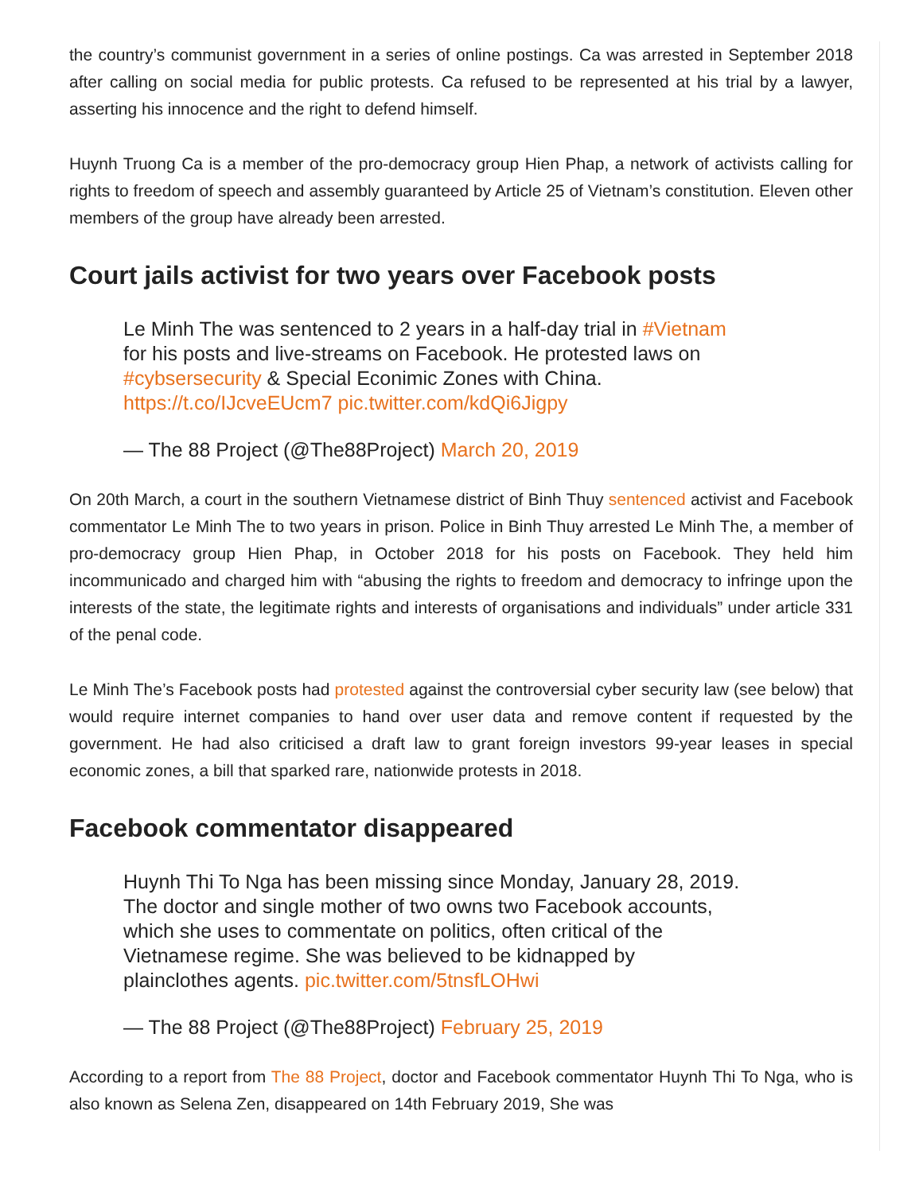the country’s communist government in a series of online postings. Ca was arrested in September 2018 after calling on social media for public protests. Ca refused to be represented at his trial by a lawyer, asserting his innocence and the right to defend himself.
Huynh Truong Ca is a member of the pro-democracy group Hien Phap, a network of activists calling for rights to freedom of speech and assembly guaranteed by Article 25 of Vietnam’s constitution. Eleven other members of the group have already been arrested.
Court jails activist for two years over Facebook posts
Le Minh The was sentenced to 2 years in a half-day trial in #Vietnam
for his posts and live-streams on Facebook. He protested laws on
#cybsersecurity & Special Econimic Zones with China.
https://t.co/IJcveEUcm7 pic.twitter.com/kdQi6Jigpy
— The 88 Project (@The88Project) March 20, 2019
On 20th March, a court in the southern Vietnamese district of Binh Thuy sentenced activist and Facebook commentator Le Minh The to two years in prison. Police in Binh Thuy arrested Le Minh The, a member of pro-democracy group Hien Phap, in October 2018 for his posts on Facebook. They held him incommunicado and charged him with “abusing the rights to freedom and democracy to infringe upon the interests of the state, the legitimate rights and interests of organisations and individuals” under article 331 of the penal code.
Le Minh The’s Facebook posts had protested against the controversial cyber security law (see below) that would require internet companies to hand over user data and remove content if requested by the government. He had also criticised a draft law to grant foreign investors 99-year leases in special economic zones, a bill that sparked rare, nationwide protests in 2018.
Facebook commentator disappeared
Huynh Thi To Nga has been missing since Monday, January 28, 2019.
The doctor and single mother of two owns two Facebook accounts,
which she uses to commentate on politics, often critical of the
Vietnamese regime. She was believed to be kidnapped by
plainclothes agents. pic.twitter.com/5tnsfLOHwi
— The 88 Project (@The88Project) February 25, 2019
According to a report from The 88 Project, doctor and Facebook commentator Huynh Thi To Nga, who is also known as Selena Zen, disappeared on 14th February 2019, She was